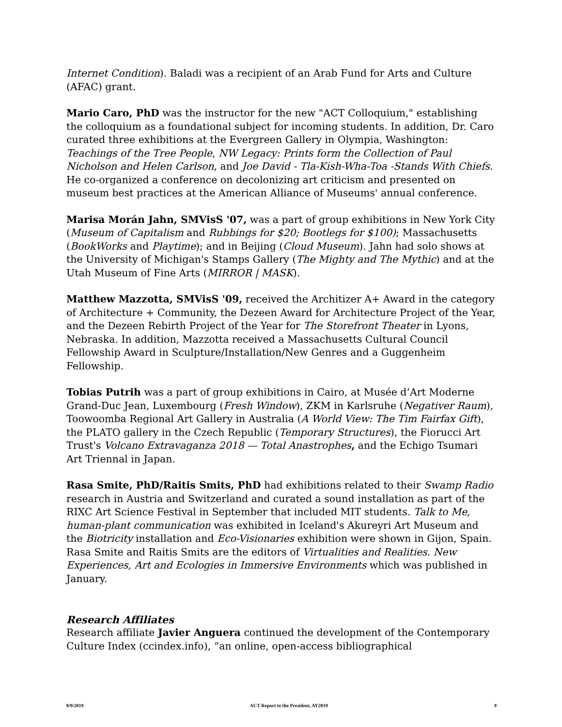Internet Condition). Baladi was a recipient of an Arab Fund for Arts and Culture (AFAC) grant.
Mario Caro, PhD was the instructor for the new "ACT Colloquium," establishing the colloquium as a foundational subject for incoming students. In addition, Dr. Caro curated three exhibitions at the Evergreen Gallery in Olympia, Washington: Teachings of the Tree People, NW Legacy: Prints form the Collection of Paul Nicholson and Helen Carlson, and Joe David - Tla-Kish-Wha-Toa -Stands With Chiefs. He co-organized a conference on decolonizing art criticism and presented on museum best practices at the American Alliance of Museums' annual conference.
Marisa Morán Jahn, SMVisS '07, was a part of group exhibitions in New York City (Museum of Capitalism and Rubbings for $20; Bootlegs for $100); Massachusetts (BookWorks and Playtime); and in Beijing (Cloud Museum). Jahn had solo shows at the University of Michigan's Stamps Gallery (The Mighty and The Mythic) and at the Utah Museum of Fine Arts (MIRROR | MASK).
Matthew Mazzotta, SMVisS '09, received the Architizer A+ Award in the category of Architecture + Community, the Dezeen Award for Architecture Project of the Year, and the Dezeen Rebirth Project of the Year for The Storefront Theater in Lyons, Nebraska. In addition, Mazzotta received a Massachusetts Cultural Council Fellowship Award in Sculpture/Installation/New Genres and a Guggenheim Fellowship.
Tobias Putrih was a part of group exhibitions in Cairo, at Musée d’Art Moderne Grand-Duc Jean, Luxembourg (Fresh Window), ZKM in Karlsruhe (Negativer Raum), Toowoomba Regional Art Gallery in Australia (A World View: The Tim Fairfax Gift), the PLATO gallery in the Czech Republic (Temporary Structures), the Fiorucci Art Trust's Volcano Extravaganza 2018 — Total Anastrophes, and the Echigo Tsumari Art Triennal in Japan.
Rasa Smite, PhD/Raitis Smits, PhD had exhibitions related to their Swamp Radio research in Austria and Switzerland and curated a sound installation as part of the RIXC Art Science Festival in September that included MIT students. Talk to Me, human-plant communication was exhibited in Iceland's Akureyri Art Museum and the Biotricity installation and Eco-Visionaries exhibition were shown in Gijon, Spain. Rasa Smite and Raitis Smits are the editors of Virtualities and Realities. New Experiences, Art and Ecologies in Immersive Environments which was published in January.
Research Affiliates
Research affiliate Javier Anguera continued the development of the Contemporary Culture Index (ccindex.info), “an online, open-access bibliographical
8/9/2019 ACT Report to the President, AY2019 9